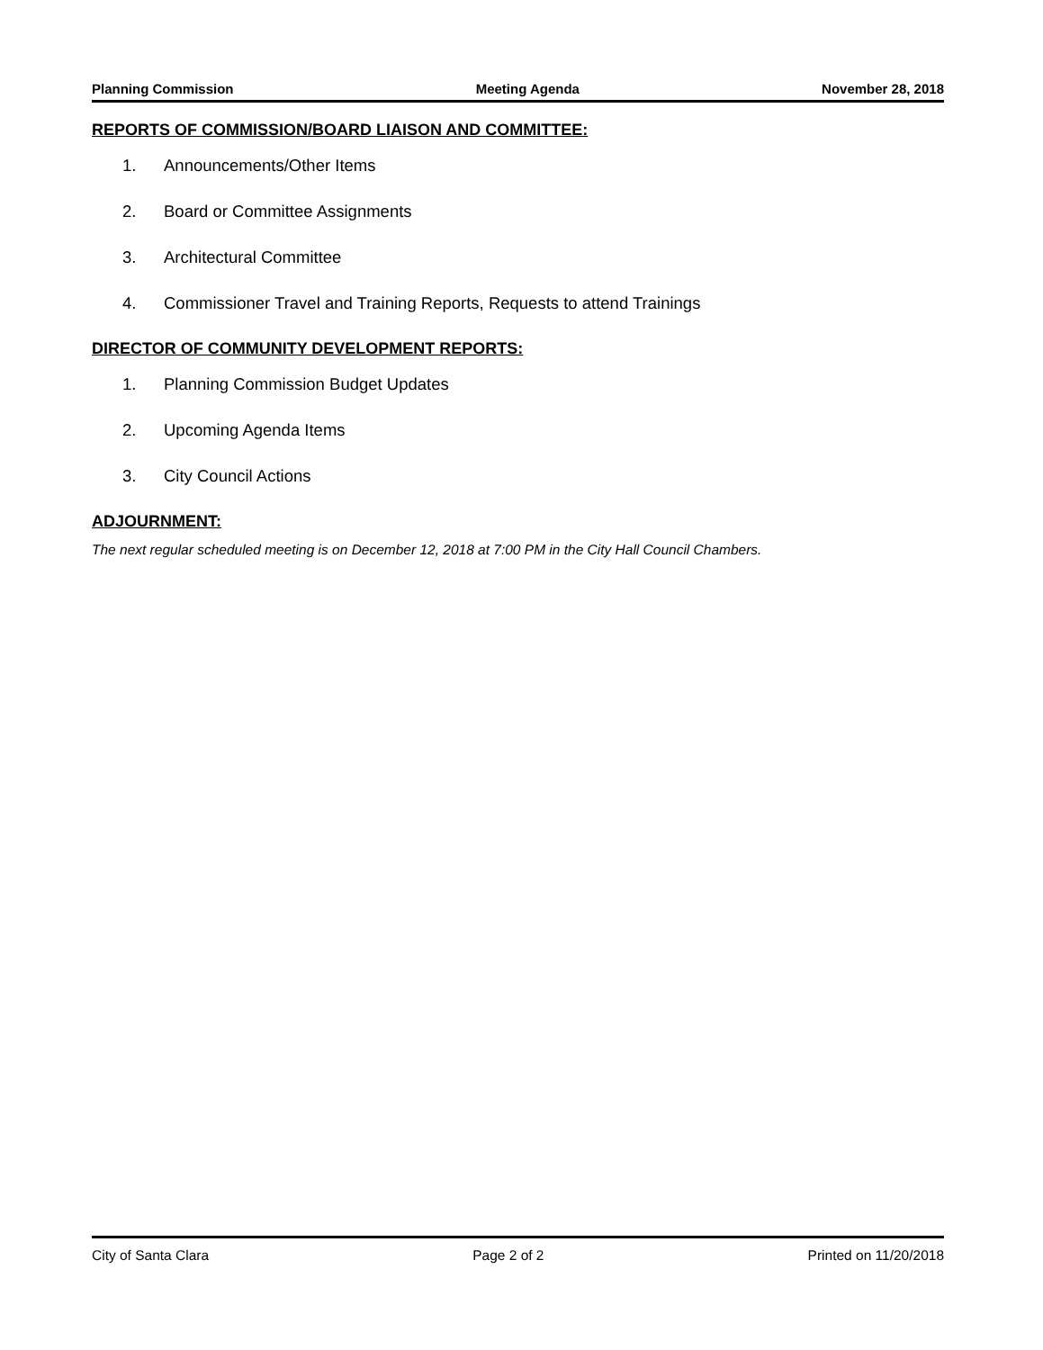Planning Commission Meeting Agenda November 28, 2018
REPORTS OF COMMISSION/BOARD LIAISON AND COMMITTEE:
1. Announcements/Other Items
2. Board or Committee Assignments
3. Architectural Committee
4. Commissioner Travel and Training Reports, Requests to attend Trainings
DIRECTOR OF COMMUNITY DEVELOPMENT REPORTS:
1. Planning Commission Budget Updates
2. Upcoming Agenda Items
3. City Council Actions
ADJOURNMENT:
The next regular scheduled meeting is on December 12, 2018 at 7:00 PM in the City Hall Council Chambers.
City of Santa Clara Page 2 of 2 Printed on 11/20/2018